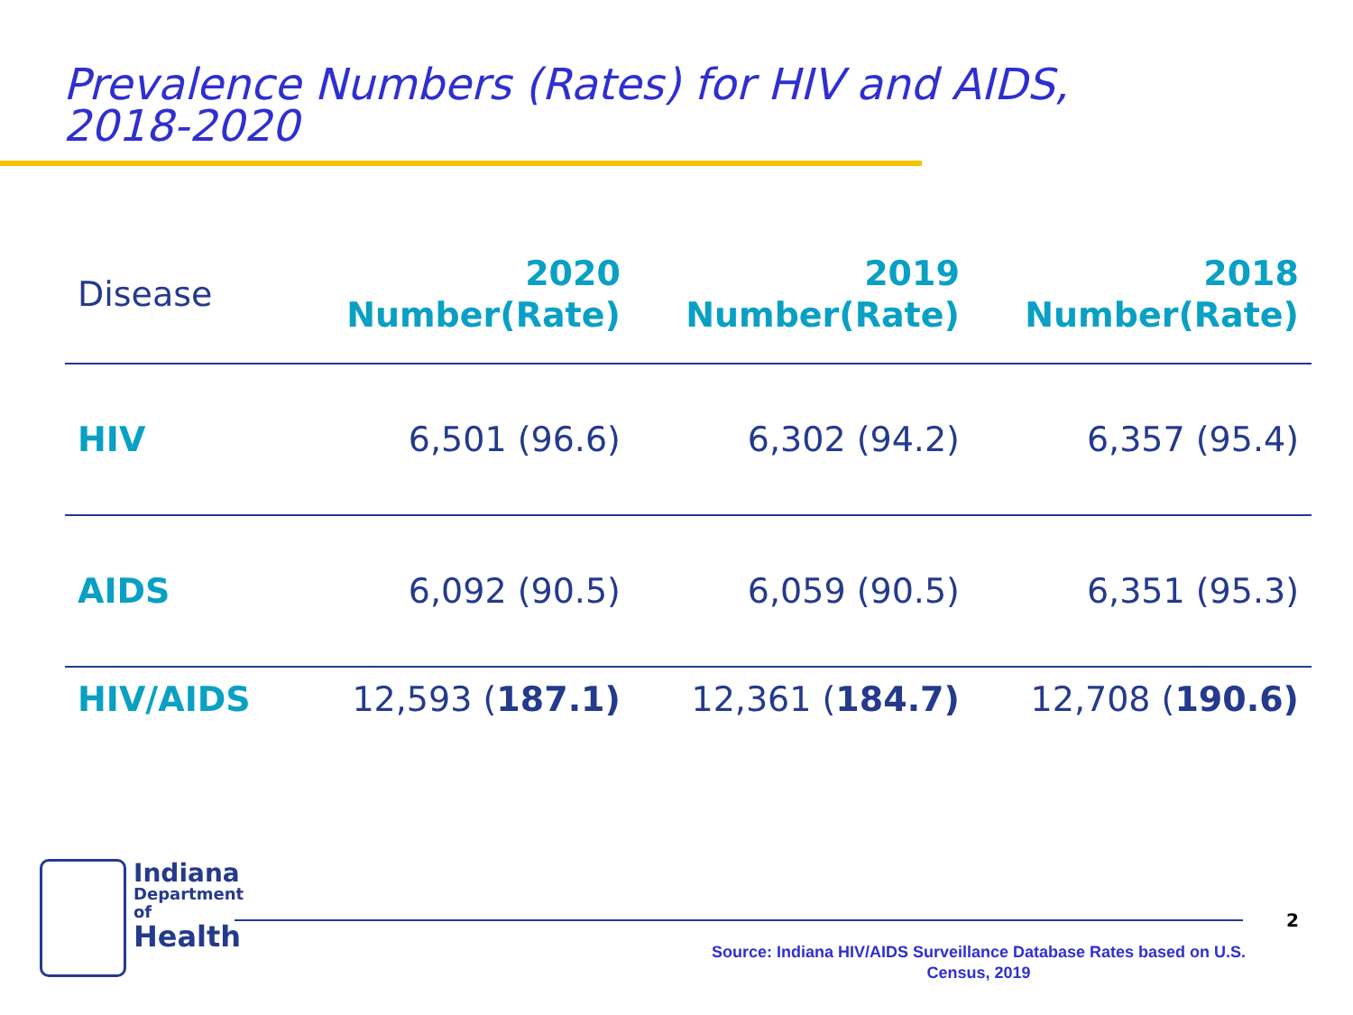Prevalence Numbers (Rates) for HIV and AIDS,
2018-2020
| Disease | 2020 Number(Rate) | 2019 Number(Rate) | 2018 Number(Rate) |
| --- | --- | --- | --- |
| HIV | 6,501 (96.6) | 6,302 (94.2) | 6,357 (95.4) |
| AIDS | 6,092 (90.5) | 6,059 (90.5) | 6,351 (95.3) |
| HIV/AIDS | 12,593 ( 187.1) | 12,361 ( 184.7) | 12,708 ( 190.6) |
Indiana
Department
of
Health
2
Source: Indiana HIV/AIDS Surveillance Database Rates based on U.S. Census, 2019